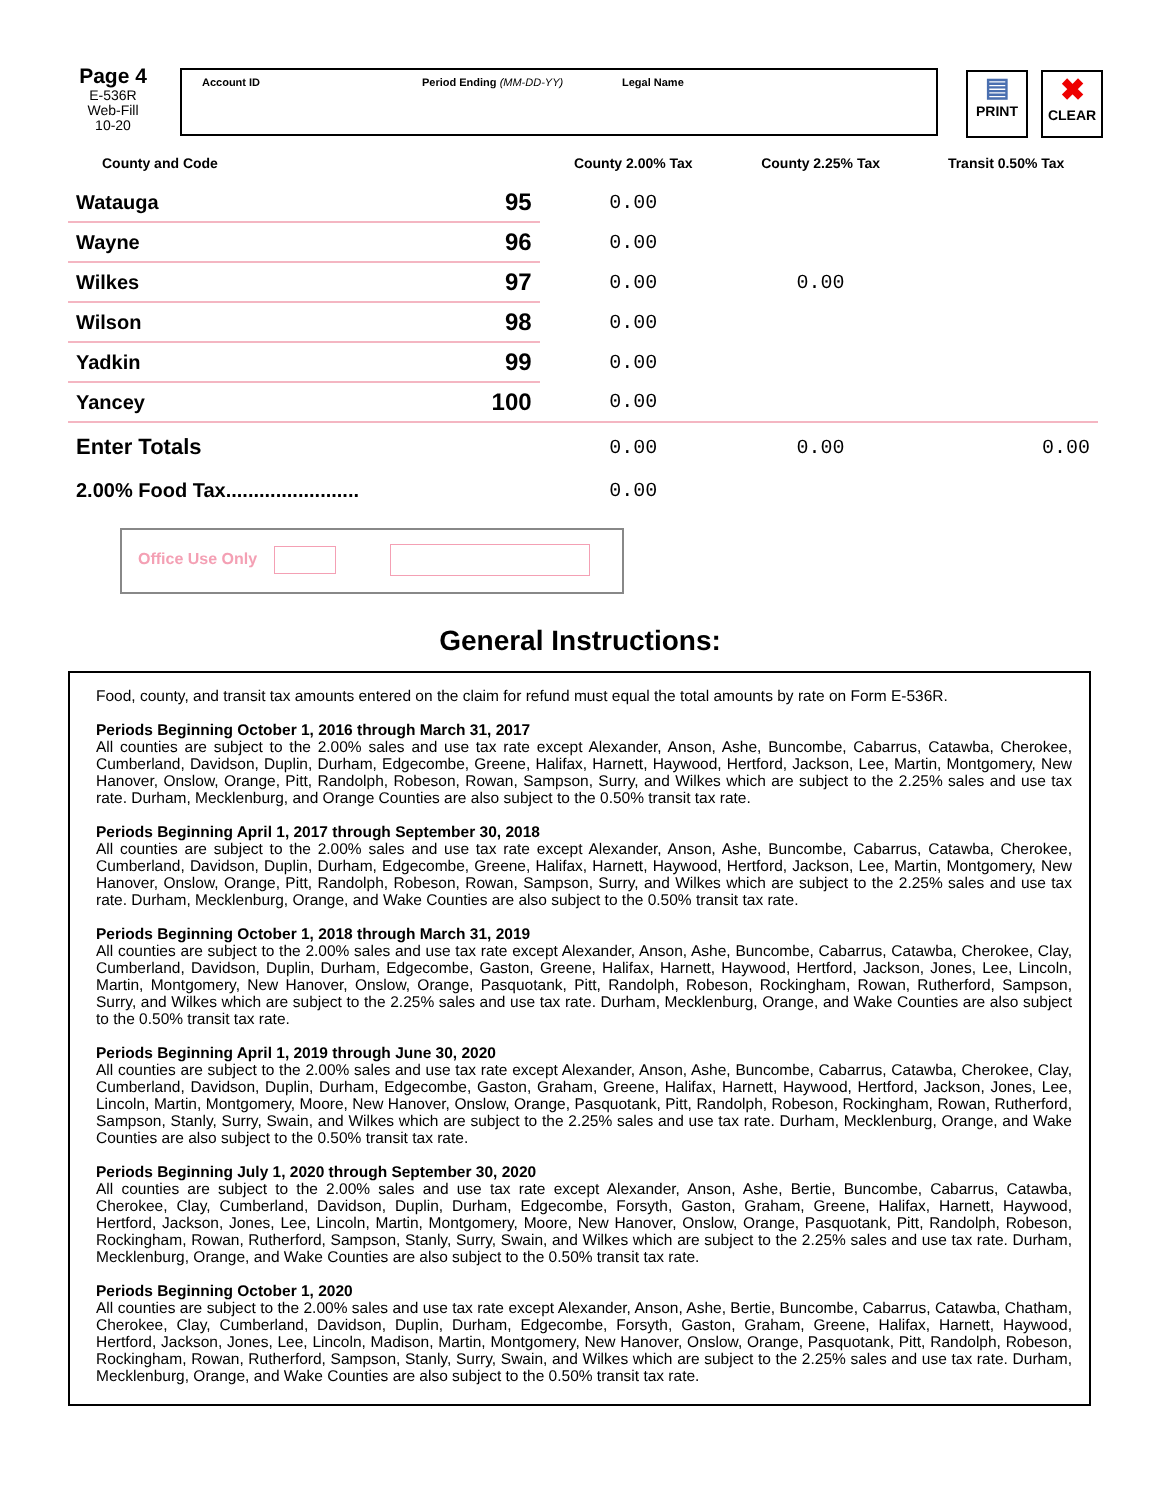Page 4
E-536R
Web-Fill
10-20
Account ID Period Ending (MM-DD-YY) Legal Name
▤
PRINT
✖
CLEAR
| County and Code | | County 2.00% Tax | County 2.25% Tax | Transit 0.50% Tax |
| --- | --- | --- | --- | --- |
| Watauga | 95 | 0.00 | | |
| Wayne | 96 | 0.00 | | |
| Wilkes | 97 | 0.00 | 0.00 | |
| Wilson | 98 | 0.00 | | |
| Yadkin | 99 | 0.00 | | |
| Yancey | 100 | 0.00 | | |
| Enter Totals | | 0.00 | 0.00 | 0.00 |
| 2.00% Food Tax........................ | | 0.00 | | |
Office Use Only
General Instructions:
Food, county, and transit tax amounts entered on the claim for refund must equal the total amounts by rate on Form E-536R.
Periods Beginning October 1, 2016 through March 31, 2017
All counties are subject to the 2.00% sales and use tax rate except Alexander, Anson, Ashe, Buncombe, Cabarrus, Catawba, Cherokee, Cumberland, Davidson, Duplin, Durham, Edgecombe, Greene, Halifax, Harnett, Haywood, Hertford, Jackson, Lee, Martin, Montgomery, New Hanover, Onslow, Orange, Pitt, Randolph, Robeson, Rowan, Sampson, Surry, and Wilkes which are subject to the 2.25% sales and use tax rate. Durham, Mecklenburg, and Orange Counties are also subject to the 0.50% transit tax rate.
Periods Beginning April 1, 2017 through September 30, 2018
All counties are subject to the 2.00% sales and use tax rate except Alexander, Anson, Ashe, Buncombe, Cabarrus, Catawba, Cherokee, Cumberland, Davidson, Duplin, Durham, Edgecombe, Greene, Halifax, Harnett, Haywood, Hertford, Jackson, Lee, Martin, Montgomery, New Hanover, Onslow, Orange, Pitt, Randolph, Robeson, Rowan, Sampson, Surry, and Wilkes which are subject to the 2.25% sales and use tax rate. Durham, Mecklenburg, Orange, and Wake Counties are also subject to the 0.50% transit tax rate.
Periods Beginning October 1, 2018 through March 31, 2019
All counties are subject to the 2.00% sales and use tax rate except Alexander, Anson, Ashe, Buncombe, Cabarrus, Catawba, Cherokee, Clay, Cumberland, Davidson, Duplin, Durham, Edgecombe, Gaston, Greene, Halifax, Harnett, Haywood, Hertford, Jackson, Jones, Lee, Lincoln, Martin, Montgomery, New Hanover, Onslow, Orange, Pasquotank, Pitt, Randolph, Robeson, Rockingham, Rowan, Rutherford, Sampson, Surry, and Wilkes which are subject to the 2.25% sales and use tax rate. Durham, Mecklenburg, Orange, and Wake Counties are also subject to the 0.50% transit tax rate.
Periods Beginning April 1, 2019 through June 30, 2020
All counties are subject to the 2.00% sales and use tax rate except Alexander, Anson, Ashe, Buncombe, Cabarrus, Catawba, Cherokee, Clay, Cumberland, Davidson, Duplin, Durham, Edgecombe, Gaston, Graham, Greene, Halifax, Harnett, Haywood, Hertford, Jackson, Jones, Lee, Lincoln, Martin, Montgomery, Moore, New Hanover, Onslow, Orange, Pasquotank, Pitt, Randolph, Robeson, Rockingham, Rowan, Rutherford, Sampson, Stanly, Surry, Swain, and Wilkes which are subject to the 2.25% sales and use tax rate. Durham, Mecklenburg, Orange, and Wake Counties are also subject to the 0.50% transit tax rate.
Periods Beginning July 1, 2020 through September 30, 2020
All counties are subject to the 2.00% sales and use tax rate except Alexander, Anson, Ashe, Bertie, Buncombe, Cabarrus, Catawba, Cherokee, Clay, Cumberland, Davidson, Duplin, Durham, Edgecombe, Forsyth, Gaston, Graham, Greene, Halifax, Harnett, Haywood, Hertford, Jackson, Jones, Lee, Lincoln, Martin, Montgomery, Moore, New Hanover, Onslow, Orange, Pasquotank, Pitt, Randolph, Robeson, Rockingham, Rowan, Rutherford, Sampson, Stanly, Surry, Swain, and Wilkes which are subject to the 2.25% sales and use tax rate. Durham, Mecklenburg, Orange, and Wake Counties are also subject to the 0.50% transit tax rate.
Periods Beginning October 1, 2020
All counties are subject to the 2.00% sales and use tax rate except Alexander, Anson, Ashe, Bertie, Buncombe, Cabarrus, Catawba, Chatham, Cherokee, Clay, Cumberland, Davidson, Duplin, Durham, Edgecombe, Forsyth, Gaston, Graham, Greene, Halifax, Harnett, Haywood, Hertford, Jackson, Jones, Lee, Lincoln, Madison, Martin, Montgomery, New Hanover, Onslow, Orange, Pasquotank, Pitt, Randolph, Robeson, Rockingham, Rowan, Rutherford, Sampson, Stanly, Surry, Swain, and Wilkes which are subject to the 2.25% sales and use tax rate. Durham, Mecklenburg, Orange, and Wake Counties are also subject to the 0.50% transit tax rate.